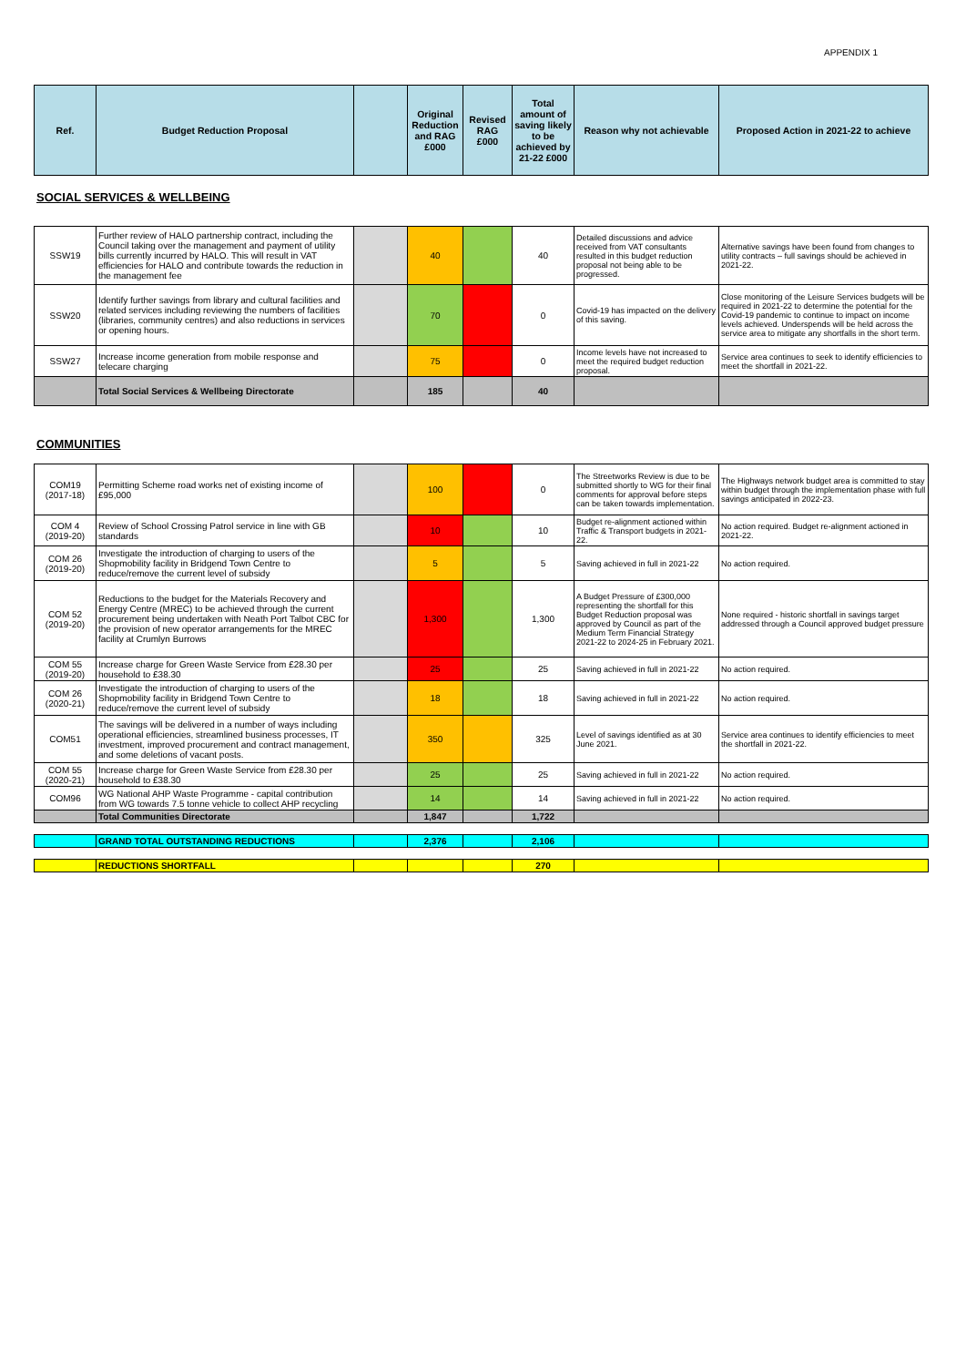APPENDIX 1
| Ref. | Budget Reduction Proposal | | Original Reduction and RAG £000 | Revised RAG £000 | Total amount of saving likely to be achieved by 21-22 £000 | Reason why not achievable | Proposed Action in 2021-22 to achieve |
| --- | --- | --- | --- | --- | --- | --- | --- |
SOCIAL SERVICES & WELLBEING
| SSW19 | Further review of HALO partnership contract, including the Council taking over the management and payment of utility bills currently incurred by HALO. This will result in VAT efficiencies for HALO and contribute towards the reduction in the management fee | | 40 | | 40 | Detailed discussions and advice received from VAT consultants resulted in this budget reduction proposal not being able to be progressed. | Alternative savings have been found from changes to utility contracts – full savings should be achieved in 2021-22. |
| SSW20 | Identify further savings from library and cultural facilities and related services including reviewing the numbers of facilities (libraries, community centres) and also reductions in services or opening hours. | | 70 | | 0 | Covid-19 has impacted on the delivery of this saving. | Close monitoring of the Leisure Services budgets will be required in 2021-22 to determine the potential for the Covid-19 pandemic to continue to impact on income levels achieved. Underspends will be held across the service area to mitigate any shortfalls in the short term. |
| SSW27 | Increase income generation from mobile response and telecare charging | | 75 | | 0 | Income levels have not increased to meet the required budget reduction proposal. | Service area continues to seek to identify efficiencies to meet the shortfall in 2021-22. |
| | Total Social Services & Wellbeing Directorate | | 185 | | 40 | | |
COMMUNITIES
| COM19 (2017-18) | Permitting Scheme road works net of existing income of £95,000 | | 100 | | 0 | The Streetworks Review is due to be submitted shortly to WG for their final comments for approval before steps can be taken towards implementation. | The Highways network budget area is committed to stay within budget through the implementation phase with full savings anticipated in 2022-23. |
| COM 4 (2019-20) | Review of School Crossing Patrol service in line with GB standards | | 10 | | 10 | Budget re-alignment actioned within Traffic & Transport budgets in 2021-22. | No action required. Budget re-alignment actioned in 2021-22. |
| COM 26 (2019-20) | Investigate the introduction of charging to users of the Shopmobility facility in Bridgend Town Centre to reduce/remove the current level of subsidy | | 5 | | 5 | Saving achieved in full in 2021-22 | No action required. |
| COM 52 (2019-20) | Reductions to the budget for the Materials Recovery and Energy Centre (MREC) to be achieved through the current procurement being undertaken with Neath Port Talbot CBC for the provision of new operator arrangements for the MREC facility at Crumlyn Burrows | | 1,300 | | 1,300 | A Budget Pressure of £300,000 representing the shortfall for this Budget Reduction proposal was approved by Council as part of the Medium Term Financial Strategy 2021-22 to 2024-25 in February 2021. | None required - historic shortfall in savings target addressed through a Council approved budget pressure |
| COM 55 (2019-20) | Increase charge for Green Waste Service from £28.30 per household to £38.30 | | 25 | | 25 | Saving achieved in full in 2021-22 | No action required. |
| COM 26 (2020-21) | Investigate the introduction of charging to users of the Shopmobility facility in Bridgend Town Centre to reduce/remove the current level of subsidy | | 18 | | 18 | Saving achieved in full in 2021-22 | No action required. |
| COM51 | The savings will be delivered in a number of ways including operational efficiencies, streamlined business processes, IT investment, improved procurement and contract management, and some deletions of vacant posts. | | 350 | | 325 | Level of savings identified as at 30 June 2021. | Service area continues to identify efficiencies to meet the shortfall in 2021-22. |
| COM 55 (2020-21) | Increase charge for Green Waste Service from £28.30 per household to £38.30 | | 25 | | 25 | Saving achieved in full in 2021-22 | No action required. |
| COM96 | WG National AHP Waste Programme - capital contribution from WG towards 7.5 tonne vehicle to collect AHP recycling | | 14 | | 14 | Saving achieved in full in 2021-22 | No action required. |
| | Total Communities Directorate | | 1,847 | | 1,722 | | |
| | GRAND TOTAL OUTSTANDING REDUCTIONS | | 2,376 | | 2,106 | | |
| | REDUCTIONS SHORTFALL | | | | 270 | | |